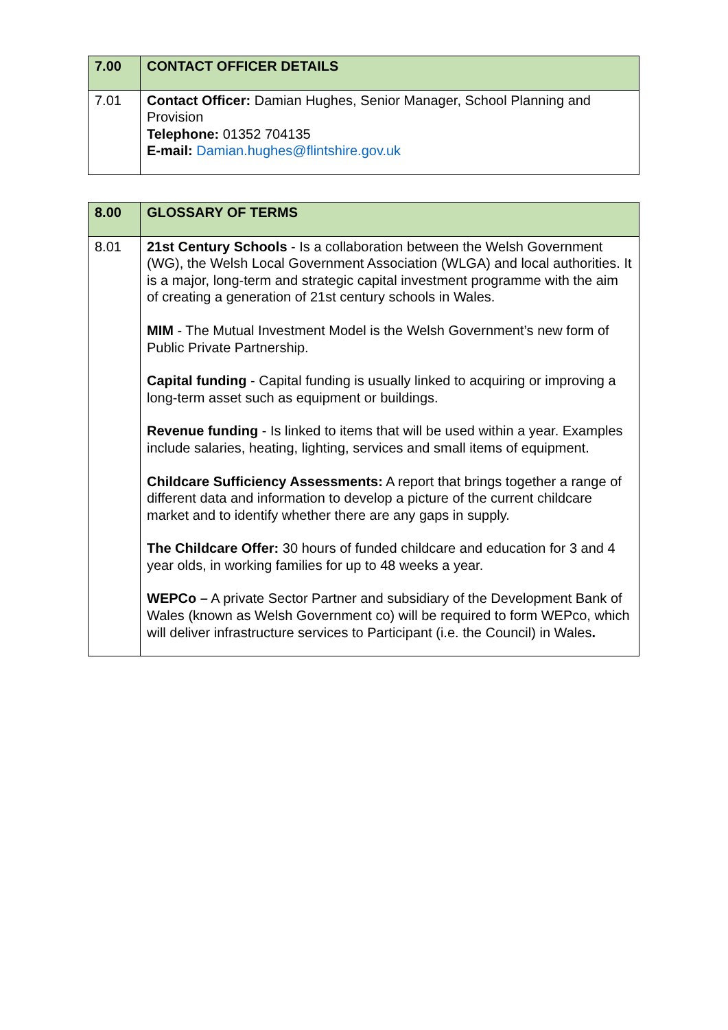| 7.00 | CONTACT OFFICER DETAILS |
| 7.01 | Contact Officer: Damian Hughes, Senior Manager, School Planning and Provision Telephone: 01352 704135 E-mail: Damian.hughes@flintshire.gov.uk |
| 8.00 | GLOSSARY OF TERMS |
| 8.01 | 21st Century Schools - Is a collaboration between the Welsh Government (WG), the Welsh Local Government Association (WLGA) and local authorities. It is a major, long-term and strategic capital investment programme with the aim of creating a generation of 21st century schools in Wales. MIM - The Mutual Investment Model is the Welsh Government’s new form of Public Private Partnership. Capital funding - Capital funding is usually linked to acquiring or improving a long-term asset such as equipment or buildings. Revenue funding - Is linked to items that will be used within a year. Examples include salaries, heating, lighting, services and small items of equipment. Childcare Sufficiency Assessments: A report that brings together a range of different data and information to develop a picture of the current childcare market and to identify whether there are any gaps in supply. The Childcare Offer: 30 hours of funded childcare and education for 3 and 4 year olds, in working families for up to 48 weeks a year. WEPCo – A private Sector Partner and subsidiary of the Development Bank of Wales (known as Welsh Government co) will be required to form WEPco, which will deliver infrastructure services to Participant (i.e. the Council) in Wales . |